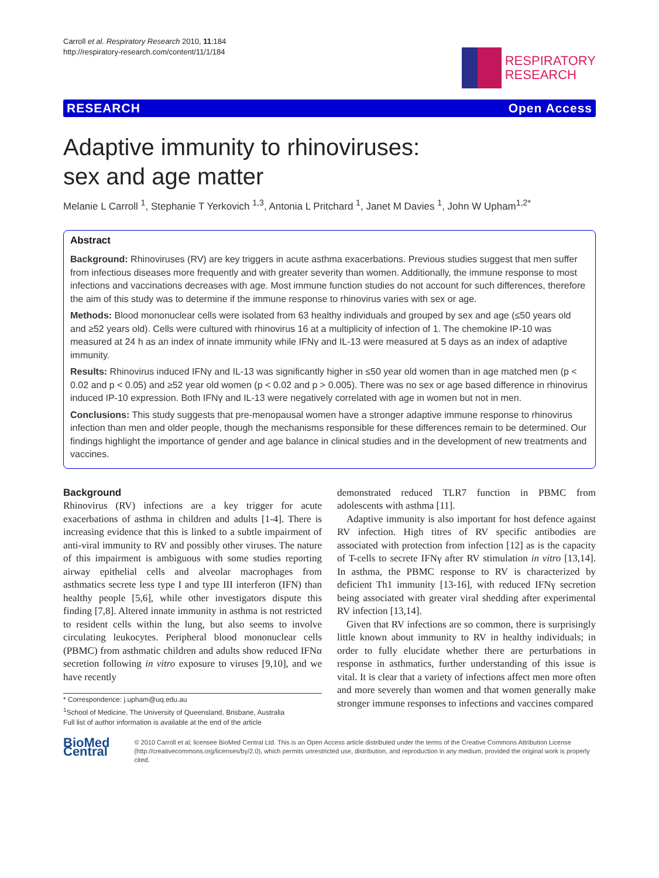Carroll et al. Respiratory Research 2010, 11:184
http://respiratory-research.com/content/11/1/184
RESPIRATORY
RESEARCH
RESEARCH Open Access
Adaptive immunity to rhinoviruses:
sex and age matter
Melanie L Carroll <sup>1</sup>, Stephanie T Yerkovich <sup>1,3</sup>, Antonia L Pritchard <sup>1</sup>, Janet M Davies <sup>1</sup>, John W Upham<sup>1,2*</sup>
Abstract
Background: Rhinoviruses (RV) are key triggers in acute asthma exacerbations. Previous studies suggest that men suffer from infectious diseases more frequently and with greater severity than women. Additionally, the immune response to most infections and vaccinations decreases with age. Most immune function studies do not account for such differences, therefore the aim of this study was to determine if the immune response to rhinovirus varies with sex or age.
Methods: Blood mononuclear cells were isolated from 63 healthy individuals and grouped by sex and age (≤50 years old and ≥52 years old). Cells were cultured with rhinovirus 16 at a multiplicity of infection of 1. The chemokine IP-10 was measured at 24 h as an index of innate immunity while IFNγ and IL-13 were measured at 5 days as an index of adaptive immunity.
Results: Rhinovirus induced IFNγ and IL-13 was significantly higher in ≤50 year old women than in age matched men (p < 0.02 and p < 0.05) and ≥52 year old women (p < 0.02 and p > 0.005). There was no sex or age based difference in rhinovirus induced IP-10 expression. Both IFNγ and IL-13 were negatively correlated with age in women but not in men.
Conclusions: This study suggests that pre-menopausal women have a stronger adaptive immune response to rhinovirus infection than men and older people, though the mechanisms responsible for these differences remain to be determined. Our findings highlight the importance of gender and age balance in clinical studies and in the development of new treatments and vaccines.
Background
Rhinovirus (RV) infections are a key trigger for acute exacerbations of asthma in children and adults [1-4]. There is increasing evidence that this is linked to a subtle impairment of anti-viral immunity to RV and possibly other viruses. The nature of this impairment is ambiguous with some studies reporting airway epithelial cells and alveolar macrophages from asthmatics secrete less type I and type III interferon (IFN) than healthy people [5,6], while other investigators dispute this finding [7,8]. Altered innate immunity in asthma is not restricted to resident cells within the lung, but also seems to involve circulating leukocytes. Peripheral blood mononuclear cells (PBMC) from asthmatic children and adults show reduced IFNα secretion following in vitro exposure to viruses [9,10], and we have recently
* Correspondence: j.upham@uq.edu.au
<sup>1</sup> School of Medicine, The University of Queensland, Brisbane, Australia
Full list of author information is available at the end of the article
demonstrated reduced TLR7 function in PBMC from adolescents with asthma [11].
Adaptive immunity is also important for host defence against RV infection. High titres of RV specific antibodies are associated with protection from infection [12] as is the capacity of T-cells to secrete IFNγ after RV stimulation in vitro [13,14]. In asthma, the PBMC response to RV is characterized by deficient Th1 immunity [13-16], with reduced IFNγ secretion being associated with greater viral shedding after experimental RV infection [13,14].
Given that RV infections are so common, there is surprisingly little known about immunity to RV in healthy individuals; in order to fully elucidate whether there are perturbations in response in asthmatics, further understanding of this issue is vital. It is clear that a variety of infections affect men more often and more severely than women and that women generally make stronger immune responses to infections and vaccines compared
BioMed Central
© 2010 Carroll et al; licensee BioMed Central Ltd. This is an Open Access article distributed under the terms of the Creative Commons Attribution License (http://creativecommons.org/licenses/by/2.0), which permits unrestricted use, distribution, and reproduction in any medium, provided the original work is properly cited.